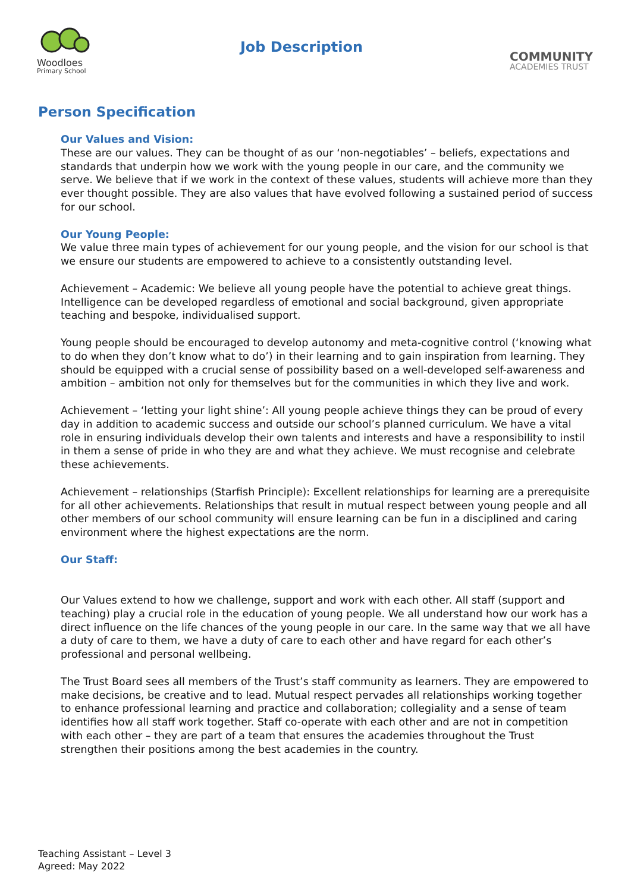Woodloes
Primary School
Job Description
COMMUNITY
ACADEMIES TRUST
Person Specification
Our Values and Vision:
These are our values. They can be thought of as our ‘non-negotiables’ – beliefs, expectations and standards that underpin how we work with the young people in our care, and the community we serve. We believe that if we work in the context of these values, students will achieve more than they ever thought possible. They are also values that have evolved following a sustained period of success for our school.
Our Young People:
We value three main types of achievement for our young people, and the vision for our school is that we ensure our students are empowered to achieve to a consistently outstanding level.
Achievement – Academic: We believe all young people have the potential to achieve great things. Intelligence can be developed regardless of emotional and social background, given appropriate teaching and bespoke, individualised support.
Young people should be encouraged to develop autonomy and meta-cognitive control (‘knowing what to do when they don’t know what to do’) in their learning and to gain inspiration from learning. They should be equipped with a crucial sense of possibility based on a well-developed self-awareness and ambition – ambition not only for themselves but for the communities in which they live and work.
Achievement – ‘letting your light shine’: All young people achieve things they can be proud of every day in addition to academic success and outside our school’s planned curriculum. We have a vital role in ensuring individuals develop their own talents and interests and have a responsibility to instil in them a sense of pride in who they are and what they achieve. We must recognise and celebrate these achievements.
Achievement – relationships (Starfish Principle): Excellent relationships for learning are a prerequisite for all other achievements. Relationships that result in mutual respect between young people and all other members of our school community will ensure learning can be fun in a disciplined and caring environment where the highest expectations are the norm.
Our Staff:
Our Values extend to how we challenge, support and work with each other. All staff (support and teaching) play a crucial role in the education of young people. We all understand how our work has a direct influence on the life chances of the young people in our care. In the same way that we all have a duty of care to them, we have a duty of care to each other and have regard for each other’s professional and personal wellbeing.
The Trust Board sees all members of the Trust’s staff community as learners. They are empowered to make decisions, be creative and to lead. Mutual respect pervades all relationships working together to enhance professional learning and practice and collaboration; collegiality and a sense of team identifies how all staff work together. Staff co-operate with each other and are not in competition with each other – they are part of a team that ensures the academies throughout the Trust strengthen their positions among the best academies in the country.
Teaching Assistant – Level 3
Agreed: May 2022